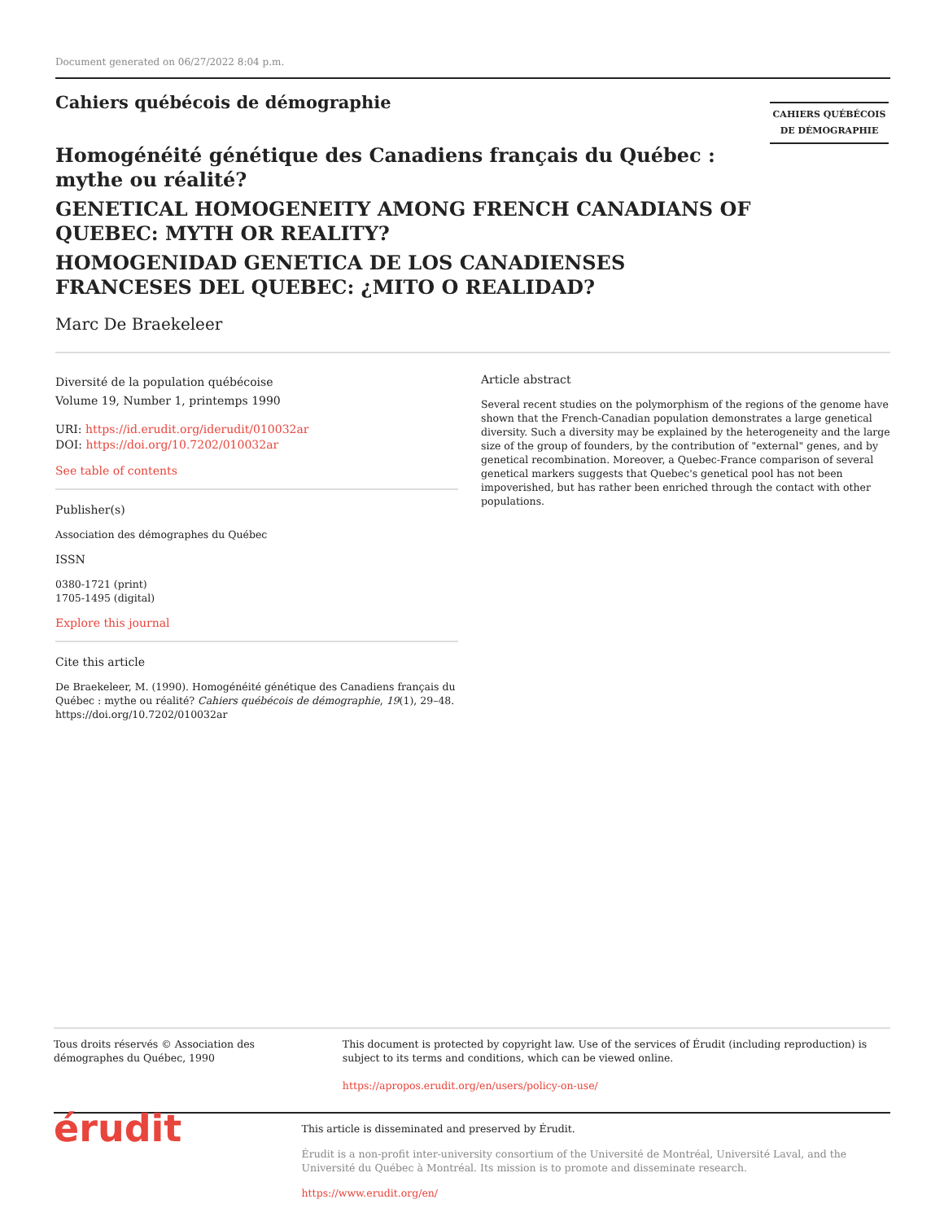Document generated on 06/27/2022 8:04 p.m.
Cahiers québécois de démographie
CAHIERS QUÉBÉCOIS
DE DÉMOGRAPHIE
Homogénéité génétique des Canadiens français du Québec : mythe ou réalité?
GENETICAL HOMOGENEITY AMONG FRENCH CANADIANS OF QUEBEC: MYTH OR REALITY?
HOMOGENIDAD GENETICA DE LOS CANADIENSES FRANCESES DEL QUEBEC: ¿MITO O REALIDAD?
Marc De Braekeleer
Diversité de la population québécoise
Volume 19, Number 1, printemps 1990
URI: https://id.erudit.org/iderudit/010032ar
DOI: https://doi.org/10.7202/010032ar
See table of contents
Publisher(s)
Association des démographes du Québec
ISSN
0380-1721 (print)
1705-1495 (digital)
Explore this journal
Cite this article
De Braekeleer, M. (1990). Homogénéité génétique des Canadiens français du Québec : mythe ou réalité? Cahiers québécois de démographie, 19(1), 29–48. https://doi.org/10.7202/010032ar
Article abstract
Several recent studies on the polymorphism of the regions of the genome have shown that the French-Canadian population demonstrates a large genetical diversity. Such a diversity may be explained by the heterogeneity and the large size of the group of founders, by the contribution of "external" genes, and by genetical recombination. Moreover, a Quebec-France comparison of several genetical markers suggests that Quebec's genetical pool has not been impoverished, but has rather been enriched through the contact with other populations.
Tous droits réservés © Association des démographes du Québec, 1990
This document is protected by copyright law. Use of the services of Érudit (including reproduction) is subject to its terms and conditions, which can be viewed online.
https://apropos.erudit.org/en/users/policy-on-use/
érudit
This article is disseminated and preserved by Érudit.
Érudit is a non-profit inter-university consortium of the Université de Montréal, Université Laval, and the Université du Québec à Montréal. Its mission is to promote and disseminate research.
https://www.erudit.org/en/